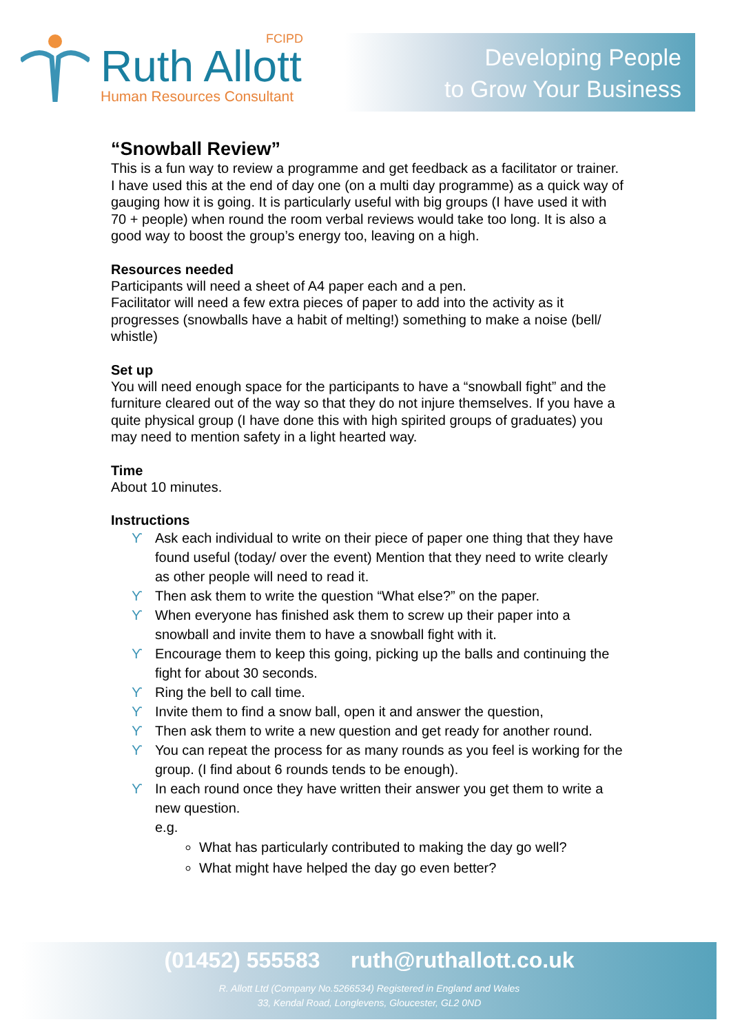FCIPD
Ruth Allott
Human Resources Consultant
Developing People
to Grow Your Business
“Snowball Review”
This is a fun way to review a programme and get feedback as a facilitator or trainer. I have used this at the end of day one (on a multi day programme) as a quick way of gauging how it is going. It is particularly useful with big groups (I have used it with 70 + people) when round the room verbal reviews would take too long. It is also a good way to boost the group’s energy too, leaving on a high.
Resources needed
Participants will need a sheet of A4 paper each and a pen.
Facilitator will need a few extra pieces of paper to add into the activity as it progresses (snowballs have a habit of melting!) something to make a noise (bell/ whistle)
Set up
You will need enough space for the participants to have a “snowball fight” and the furniture cleared out of the way so that they do not injure themselves. If you have a quite physical group (I have done this with high spirited groups of graduates) you may need to mention safety in a light hearted way.
Time
About 10 minutes.
Instructions
ϒ Ask each individual to write on their piece of paper one thing that they have found useful (today/ over the event) Mention that they need to write clearly as other people will need to read it.
ϒ Then ask them to write the question “What else?” on the paper.
ϒ When everyone has finished ask them to screw up their paper into a snowball and invite them to have a snowball fight with it.
ϒ Encourage them to keep this going, picking up the balls and continuing the fight for about 30 seconds.
ϒ Ring the bell to call time.
ϒ Invite them to find a snow ball, open it and answer the question,
ϒ Then ask them to write a new question and get ready for another round.
ϒ You can repeat the process for as many rounds as you feel is working for the group. (I find about 6 rounds tends to be enough).
ϒ In each round once they have written their answer you get them to write a new question.
e.g.
What has particularly contributed to making the day go well?
What might have helped the day go even better?
(01452) 555583 ruth@ruthallott.co.uk
R. Allott Ltd (Company No.5266534) Registered in England and Wales
33, Kendal Road, Longlevens, Gloucester, GL2 0ND